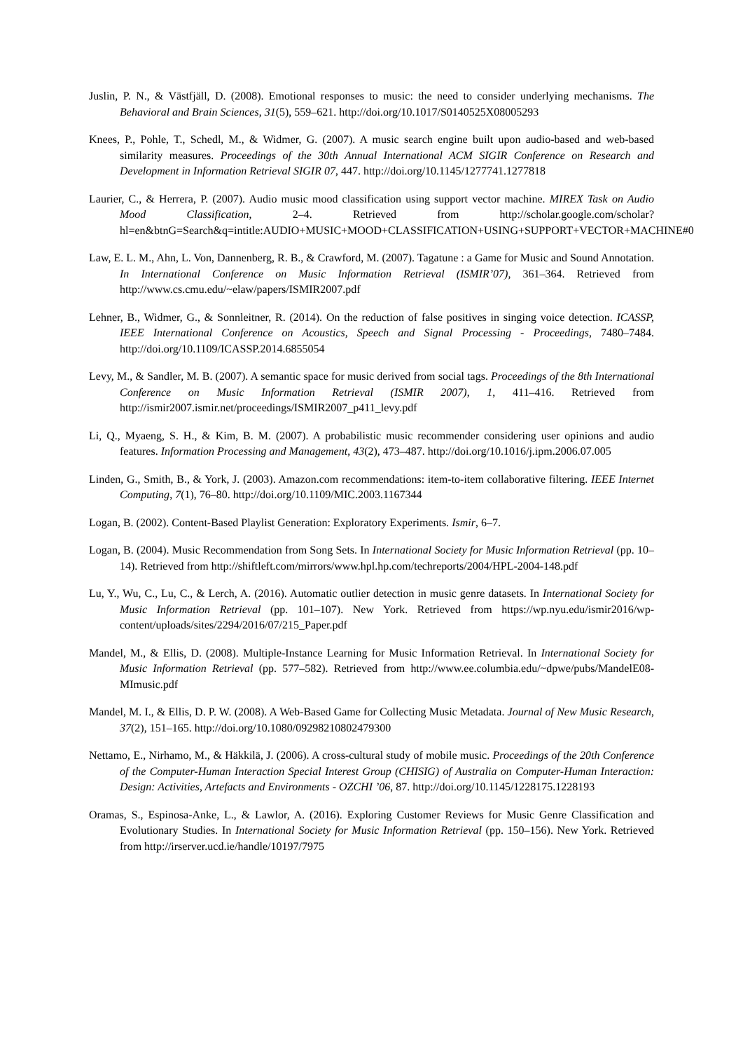Juslin, P. N., & Västfjäll, D. (2008). Emotional responses to music: the need to consider underlying mechanisms. The Behavioral and Brain Sciences, 31(5), 559–621. http://doi.org/10.1017/S0140525X08005293
Knees, P., Pohle, T., Schedl, M., & Widmer, G. (2007). A music search engine built upon audio-based and web-based similarity measures. Proceedings of the 30th Annual International ACM SIGIR Conference on Research and Development in Information Retrieval SIGIR 07, 447. http://doi.org/10.1145/1277741.1277818
Laurier, C., & Herrera, P. (2007). Audio music mood classification using support vector machine. MIREX Task on Audio Mood Classification, 2–4. Retrieved from http://scholar.google.com/scholar?hl=en&btnG=Search&q=intitle:AUDIO+MUSIC+MOOD+CLASSIFICATION+USING+SUPPORT+VECTOR+MACHINE#0
Law, E. L. M., Ahn, L. Von, Dannenberg, R. B., & Crawford, M. (2007). Tagatune : a Game for Music and Sound Annotation. In International Conference on Music Information Retrieval (ISMIR’07), 361–364. Retrieved from http://www.cs.cmu.edu/~elaw/papers/ISMIR2007.pdf
Lehner, B., Widmer, G., & Sonnleitner, R. (2014). On the reduction of false positives in singing voice detection. ICASSP, IEEE International Conference on Acoustics, Speech and Signal Processing - Proceedings, 7480–7484. http://doi.org/10.1109/ICASSP.2014.6855054
Levy, M., & Sandler, M. B. (2007). A semantic space for music derived from social tags. Proceedings of the 8th International Conference on Music Information Retrieval (ISMIR 2007), 1, 411–416. Retrieved from http://ismir2007.ismir.net/proceedings/ISMIR2007_p411_levy.pdf
Li, Q., Myaeng, S. H., & Kim, B. M. (2007). A probabilistic music recommender considering user opinions and audio features. Information Processing and Management, 43(2), 473–487. http://doi.org/10.1016/j.ipm.2006.07.005
Linden, G., Smith, B., & York, J. (2003). Amazon.com recommendations: item-to-item collaborative filtering. IEEE Internet Computing, 7(1), 76–80. http://doi.org/10.1109/MIC.2003.1167344
Logan, B. (2002). Content-Based Playlist Generation: Exploratory Experiments. Ismir, 6–7.
Logan, B. (2004). Music Recommendation from Song Sets. In International Society for Music Information Retrieval (pp. 10–14). Retrieved from http://shiftleft.com/mirrors/www.hpl.hp.com/techreports/2004/HPL-2004-148.pdf
Lu, Y., Wu, C., Lu, C., & Lerch, A. (2016). Automatic outlier detection in music genre datasets. In International Society for Music Information Retrieval (pp. 101–107). New York. Retrieved from https://wp.nyu.edu/ismir2016/wp-content/uploads/sites/2294/2016/07/215_Paper.pdf
Mandel, M., & Ellis, D. (2008). Multiple-Instance Learning for Music Information Retrieval. In International Society for Music Information Retrieval (pp. 577–582). Retrieved from http://www.ee.columbia.edu/~dpwe/pubs/MandelE08-MImusic.pdf
Mandel, M. I., & Ellis, D. P. W. (2008). A Web-Based Game for Collecting Music Metadata. Journal of New Music Research, 37(2), 151–165. http://doi.org/10.1080/09298210802479300
Nettamo, E., Nirhamo, M., & Häkkilä, J. (2006). A cross-cultural study of mobile music. Proceedings of the 20th Conference of the Computer-Human Interaction Special Interest Group (CHISIG) of Australia on Computer-Human Interaction: Design: Activities, Artefacts and Environments - OZCHI ’06, 87. http://doi.org/10.1145/1228175.1228193
Oramas, S., Espinosa-Anke, L., & Lawlor, A. (2016). Exploring Customer Reviews for Music Genre Classification and Evolutionary Studies. In International Society for Music Information Retrieval (pp. 150–156). New York. Retrieved from http://irserver.ucd.ie/handle/10197/7975